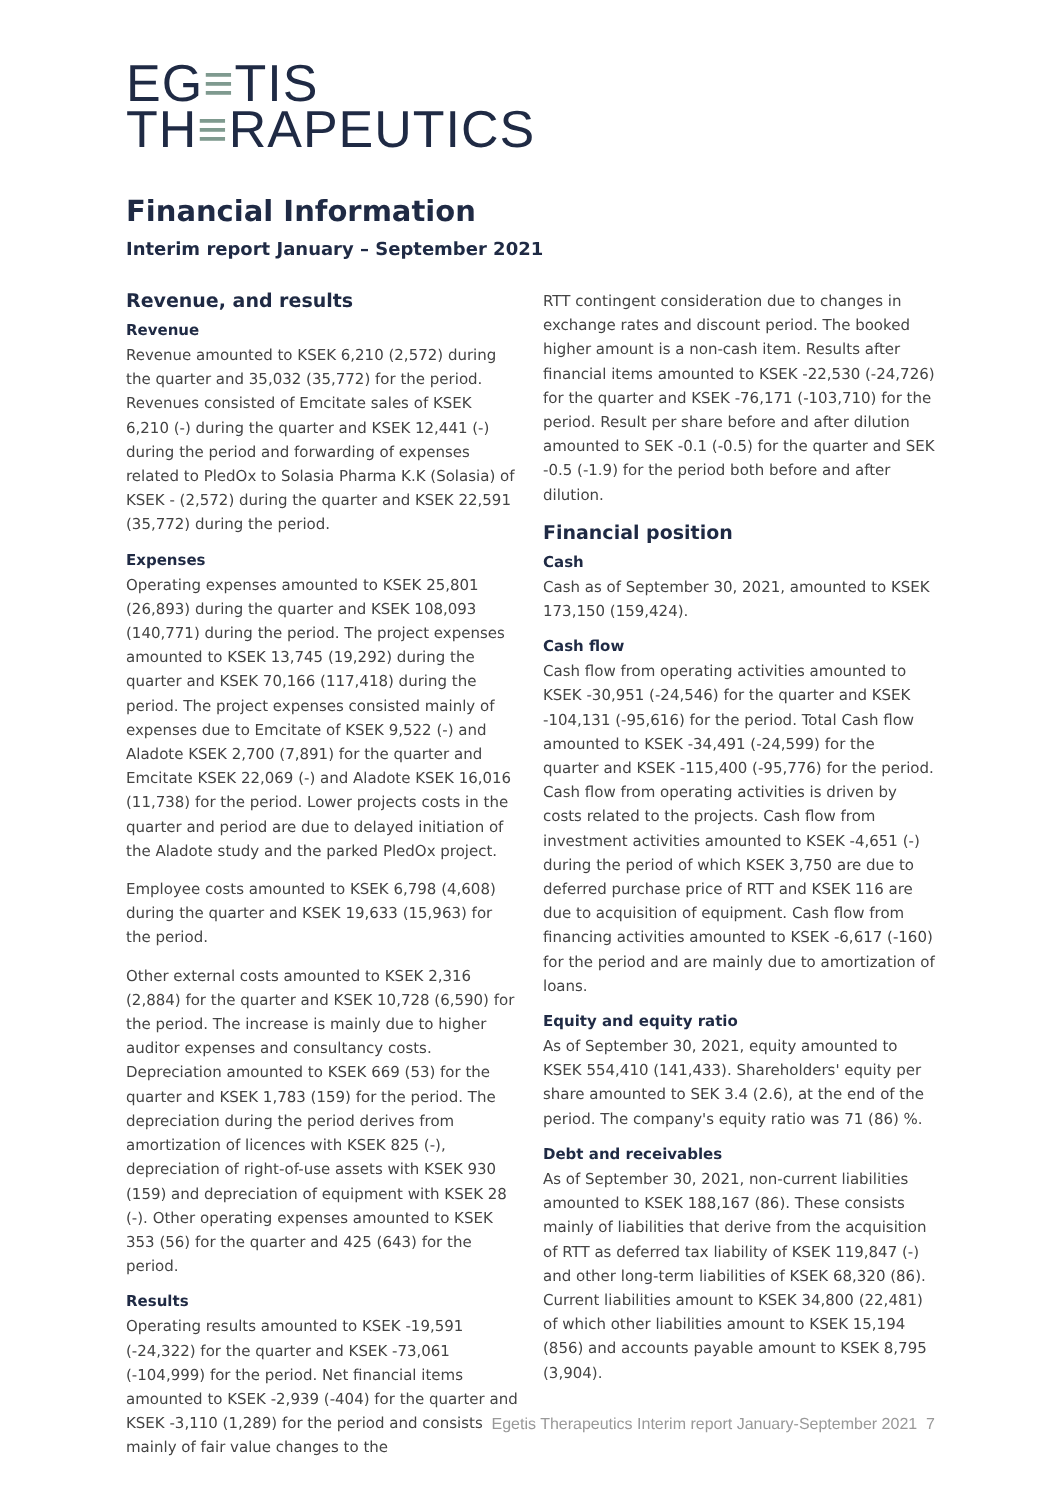EG≡TIS
TH≡RAPEUTICS
Financial Information
Interim report January – September 2021
Revenue, and results
Revenue
Revenue amounted to KSEK 6,210 (2,572) during the quarter and 35,032 (35,772) for the period. Revenues consisted of Emcitate sales of KSEK 6,210 (-) during the quarter and KSEK 12,441 (-) during the period and forwarding of expenses related to PledOx to Solasia Pharma K.K (Solasia) of KSEK - (2,572) during the quarter and KSEK 22,591 (35,772) during the period.
Expenses
Operating expenses amounted to KSEK 25,801 (26,893) during the quarter and KSEK 108,093 (140,771) during the period. The project expenses amounted to KSEK 13,745 (19,292) during the quarter and KSEK 70,166 (117,418) during the period. The project expenses consisted mainly of expenses due to Emcitate of KSEK 9,522 (-) and Aladote KSEK 2,700 (7,891) for the quarter and Emcitate KSEK 22,069 (-) and Aladote KSEK 16,016 (11,738) for the period. Lower projects costs in the quarter and period are due to delayed initiation of the Aladote study and the parked PledOx project.
Employee costs amounted to KSEK 6,798 (4,608) during the quarter and KSEK 19,633 (15,963) for the period.
Other external costs amounted to KSEK 2,316 (2,884) for the quarter and KSEK 10,728 (6,590) for the period. The increase is mainly due to higher auditor expenses and consultancy costs. Depreciation amounted to KSEK 669 (53) for the quarter and KSEK 1,783 (159) for the period. The depreciation during the period derives from amortization of licences with KSEK 825 (-), depreciation of right-of-use assets with KSEK 930 (159) and depreciation of equipment with KSEK 28 (-). Other operating expenses amounted to KSEK 353 (56) for the quarter and 425 (643) for the period.
Results
Operating results amounted to KSEK -19,591 (-24,322) for the quarter and KSEK -73,061 (-104,999) for the period. Net financial items amounted to KSEK -2,939 (-404) for the quarter and KSEK -3,110 (1,289) for the period and consists mainly of fair value changes to the
RTT contingent consideration due to changes in exchange rates and discount period. The booked higher amount is a non-cash item. Results after financial items amounted to KSEK -22,530 (-24,726) for the quarter and KSEK -76,171 (-103,710) for the period. Result per share before and after dilution amounted to SEK -0.1 (-0.5) for the quarter and SEK -0.5 (-1.9) for the period both before and after dilution.
Financial position
Cash
Cash as of September 30, 2021, amounted to KSEK 173,150 (159,424).
Cash flow
Cash flow from operating activities amounted to KSEK -30,951 (-24,546) for the quarter and KSEK -104,131 (-95,616) for the period. Total Cash flow amounted to KSEK -34,491 (-24,599) for the quarter and KSEK -115,400 (-95,776) for the period. Cash flow from operating activities is driven by costs related to the projects. Cash flow from investment activities amounted to KSEK -4,651 (-) during the period of which KSEK 3,750 are due to deferred purchase price of RTT and KSEK 116 are due to acquisition of equipment. Cash flow from financing activities amounted to KSEK -6,617 (-160) for the period and are mainly due to amortization of loans.
Equity and equity ratio
As of September 30, 2021, equity amounted to KSEK 554,410 (141,433). Shareholders' equity per share amounted to SEK 3.4 (2.6), at the end of the period. The company's equity ratio was 71 (86) %.
Debt and receivables
As of September 30, 2021, non-current liabilities amounted to KSEK 188,167 (86). These consists mainly of liabilities that derive from the acquisition of RTT as deferred tax liability of KSEK 119,847 (-) and other long-term liabilities of KSEK 68,320 (86). Current liabilities amount to KSEK 34,800 (22,481) of which other liabilities amount to KSEK 15,194 (856) and accounts payable amount to KSEK 8,795 (3,904).
Egetis Therapeutics Interim report January-September 2021 7